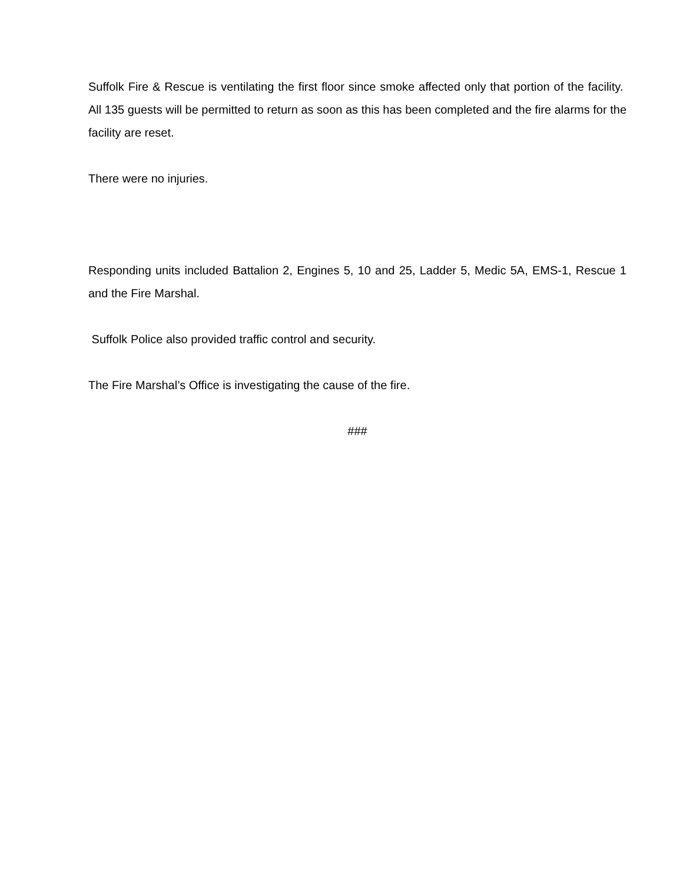Suffolk Fire & Rescue is ventilating the first floor since smoke affected only that portion of the facility. All 135 guests will be permitted to return as soon as this has been completed and the fire alarms for the facility are reset.
There were no injuries.
Responding units included Battalion 2, Engines 5, 10 and 25, Ladder 5, Medic 5A, EMS-1, Rescue 1 and the Fire Marshal.
Suffolk Police also provided traffic control and security.
The Fire Marshal’s Office is investigating the cause of the fire.
###